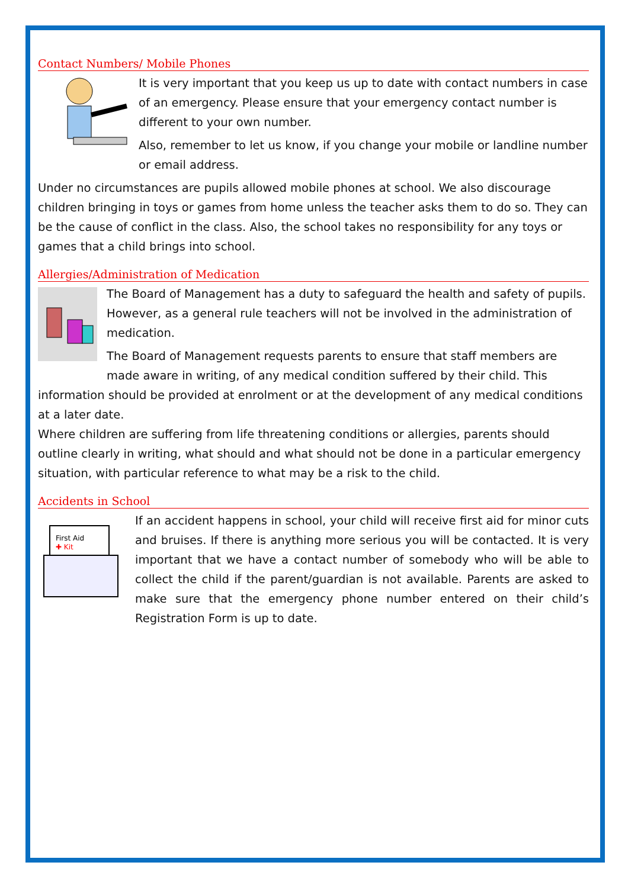Contact Numbers/ Mobile Phones
It is very important that you keep us up to date with contact numbers in case of an emergency. Please ensure that your emergency contact number is different to your own number.
Also, remember to let us know, if you change your mobile or landline number or email address.
Under no circumstances are pupils allowed mobile phones at school. We also discourage children bringing in toys or games from home unless the teacher asks them to do so. They can be the cause of conflict in the class. Also, the school takes no responsibility for any toys or games that a child brings into school.
Allergies/Administration of Medication
The Board of Management has a duty to safeguard the health and safety of pupils. However, as a general rule teachers will not be involved in the administration of medication.
The Board of Management requests parents to ensure that staff members are made aware in writing, of any medical condition suffered by their child. This
information should be provided at enrolment or at the development of any medical conditions at a later date.
Where children are suffering from life threatening conditions or allergies, parents should outline clearly in writing, what should and what should not be done in a particular emergency situation, with particular reference to what may be a risk to the child.
Accidents in School
First Aid
✚ Kit
If an accident happens in school, your child will receive first aid for minor cuts and bruises. If there is anything more serious you will be contacted. It is very important that we have a contact number of somebody who will be able to collect the child if the parent/guardian is not available. Parents are asked to make sure that the emergency phone number entered on their child’s Registration Form is up to date.